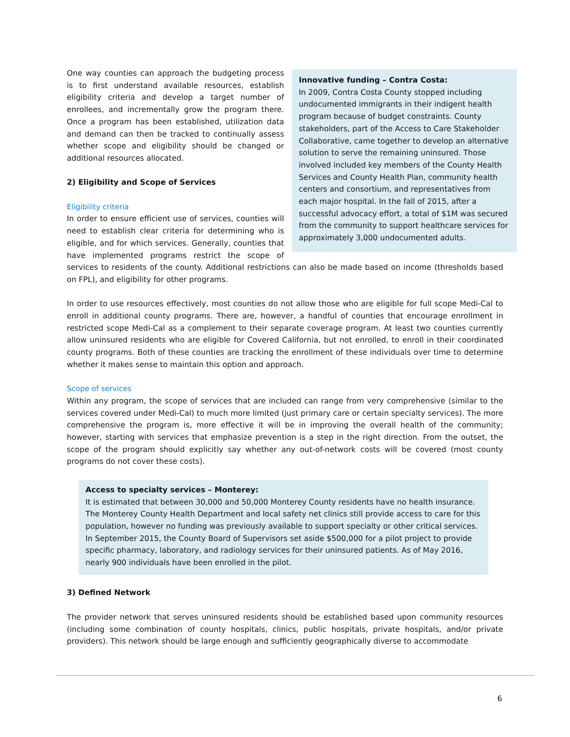Innovative funding – Contra Costa:
In 2009, Contra Costa County stopped including undocumented immigrants in their indigent health program because of budget constraints. County stakeholders, part of the Access to Care Stakeholder Collaborative, came together to develop an alternative solution to serve the remaining uninsured. Those involved included key members of the County Health Services and County Health Plan, community health centers and consortium, and representatives from each major hospital. In the fall of 2015, after a successful advocacy effort, a total of $1M was secured from the community to support healthcare services for approximately 3,000 undocumented adults.
One way counties can approach the budgeting process is to first understand available resources, establish eligibility criteria and develop a target number of enrollees, and incrementally grow the program there. Once a program has been established, utilization data and demand can then be tracked to continually assess whether scope and eligibility should be changed or additional resources allocated.
2) Eligibility and Scope of Services
Eligibility criteria
In order to ensure efficient use of services, counties will need to establish clear criteria for determining who is eligible, and for which services. Generally, counties that have implemented programs restrict the scope of services to residents of the county. Additional restrictions can also be made based on income (thresholds based on FPL), and eligibility for other programs.
In order to use resources effectively, most counties do not allow those who are eligible for full scope Medi-Cal to enroll in additional county programs. There are, however, a handful of counties that encourage enrollment in restricted scope Medi-Cal as a complement to their separate coverage program. At least two counties currently allow uninsured residents who are eligible for Covered California, but not enrolled, to enroll in their coordinated county programs. Both of these counties are tracking the enrollment of these individuals over time to determine whether it makes sense to maintain this option and approach.
Scope of services
Within any program, the scope of services that are included can range from very comprehensive (similar to the services covered under Medi-Cal) to much more limited (just primary care or certain specialty services). The more comprehensive the program is, more effective it will be in improving the overall health of the community; however, starting with services that emphasize prevention is a step in the right direction. From the outset, the scope of the program should explicitly say whether any out-of-network costs will be covered (most county programs do not cover these costs).
Access to specialty services – Monterey:
It is estimated that between 30,000 and 50,000 Monterey County residents have no health insurance. The Monterey County Health Department and local safety net clinics still provide access to care for this population, however no funding was previously available to support specialty or other critical services. In September 2015, the County Board of Supervisors set aside $500,000 for a pilot project to provide specific pharmacy, laboratory, and radiology services for their uninsured patients. As of May 2016, nearly 900 individuals have been enrolled in the pilot.
3) Defined Network
The provider network that serves uninsured residents should be established based upon community resources (including some combination of county hospitals, clinics, public hospitals, private hospitals, and/or private providers). This network should be large enough and sufficiently geographically diverse to accommodate
6